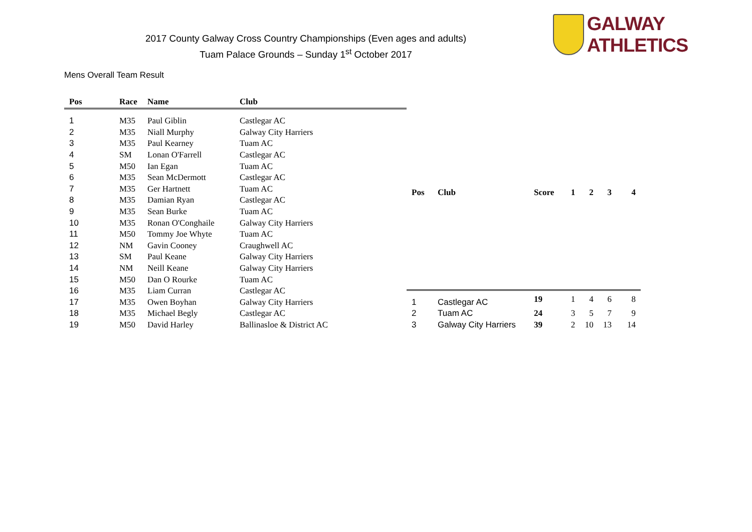2017 County Galway Cross Country Championships (Even ages and adults)
Tuam Palace Grounds – Sunday 1<sup>st</sup> October 2017
GALWAY ATHLETICS
Mens Overall Team Result
| Pos | Race | Name | Club |
| --- | --- | --- | --- |
| 1 | M35 | Paul Giblin | Castlegar AC |
| 2 | M35 | Niall Murphy | Galway City Harriers |
| 3 | M35 | Paul Kearney | Tuam AC |
| 4 | SM | Lonan O'Farrell | Castlegar AC |
| 5 | M50 | Ian Egan | Tuam AC |
| 6 | M35 | Sean McDermott | Castlegar AC |
| 7 | M35 | Ger Hartnett | Tuam AC |
| 8 | M35 | Damian Ryan | Castlegar AC |
| 9 | M35 | Sean Burke | Tuam AC |
| 10 | M35 | Ronan O'Conghaile | Galway City Harriers |
| 11 | M50 | Tommy Joe Whyte | Tuam AC |
| 12 | NM | Gavin Cooney | Craughwell AC |
| 13 | SM | Paul Keane | Galway City Harriers |
| 14 | NM | Neill Keane | Galway City Harriers |
| 15 | M50 | Dan O Rourke | Tuam AC |
| 16 | M35 | Liam Curran | Castlegar AC |
| 17 | M35 | Owen Boyhan | Galway City Harriers |
| 18 | M35 | Michael Begly | Castlegar AC |
| 19 | M50 | David Harley | Ballinasloe & District AC |
| Pos | Club | Score | 1 | 2 | 3 | 4 |
| --- | --- | --- | --- | --- | --- | --- |
| 1 | Castlegar AC | 19 | 1 | 4 | 6 | 8 |
| 2 | Tuam AC | 24 | 3 | 5 | 7 | 9 |
| 3 | Galway City Harriers | 39 | 2 | 10 | 13 | 14 |